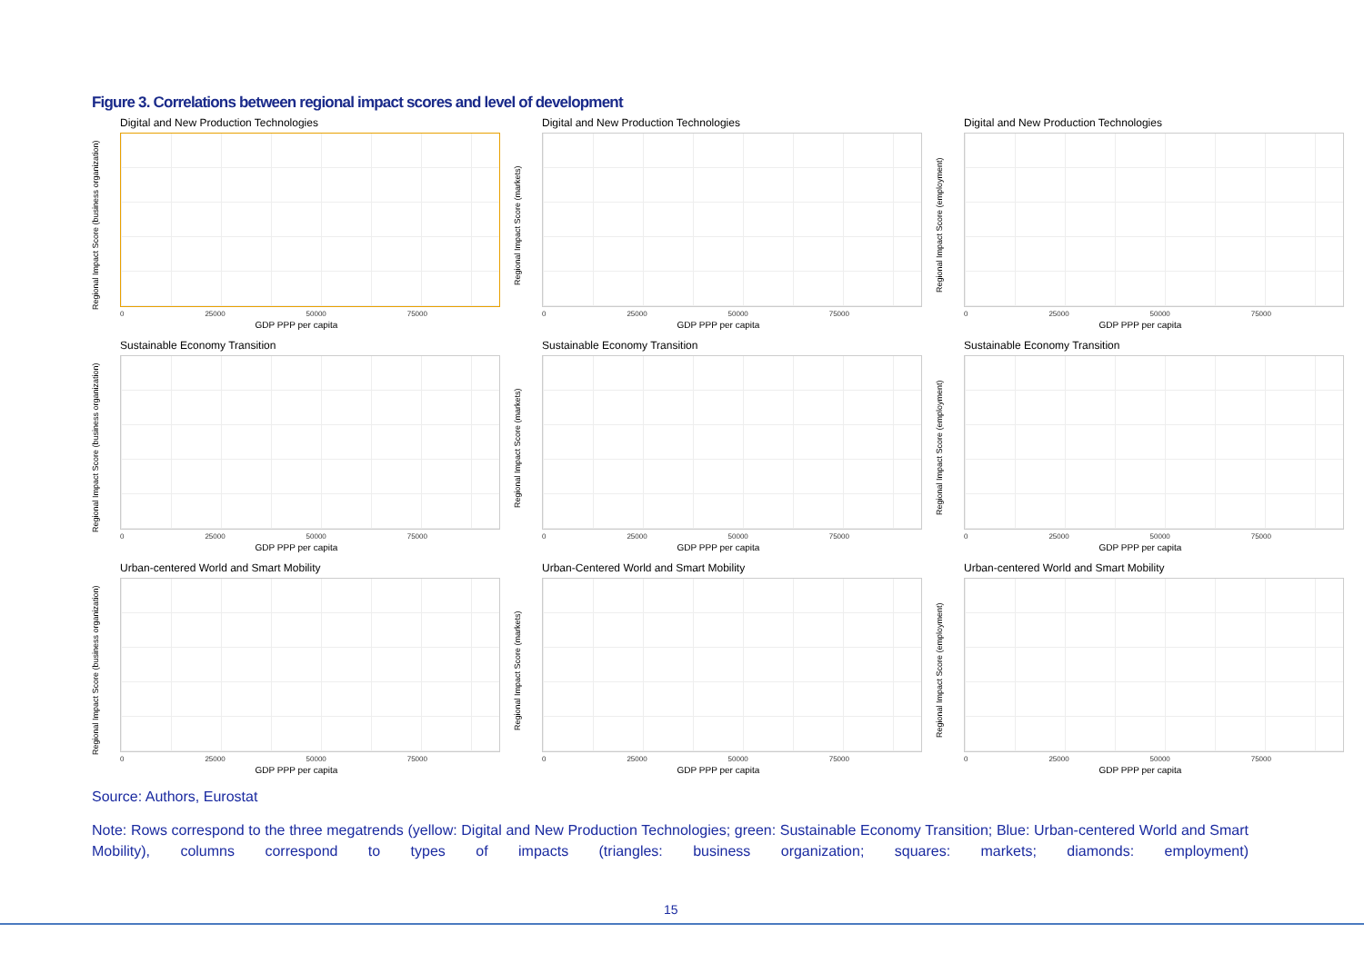Figure 3. Correlations between regional impact scores and level of development
Digital and New Production Technologies
Regional Impact Score (business organization)
0 25000 50000 75000
GDP PPP per capita
Digital and New Production Technologies
Regional Impact Score (markets)
0 25000 50000 75000
GDP PPP per capita
Digital and New Production Technologies
Regional Impact Score (employment)
0 25000 50000 75000
GDP PPP per capita
Sustainable Economy Transition
Regional Impact Score (business organization)
0 25000 50000 75000
GDP PPP per capita
Sustainable Economy Transition
Regional Impact Score (markets)
0 25000 50000 75000
GDP PPP per capita
Sustainable Economy Transition
Regional Impact Score (employment)
0 25000 50000 75000
GDP PPP per capita
Urban-centered World and Smart Mobility
Regional Impact Score (business organization)
0 25000 50000 75000
GDP PPP per capita
Urban-Centered World and Smart Mobility
Regional Impact Score (markets)
0 25000 50000 75000
GDP PPP per capita
Urban-centered World and Smart Mobility
Regional Impact Score (employment)
0 25000 50000 75000
GDP PPP per capita
Source: Authors, Eurostat
Note: Rows correspond to the three megatrends (yellow: Digital and New Production Technologies; green: Sustainable Economy Transition; Blue: Urban-centered World and Smart Mobility), columns correspond to types of impacts (triangles: business organization; squares: markets; diamonds: employment)
15